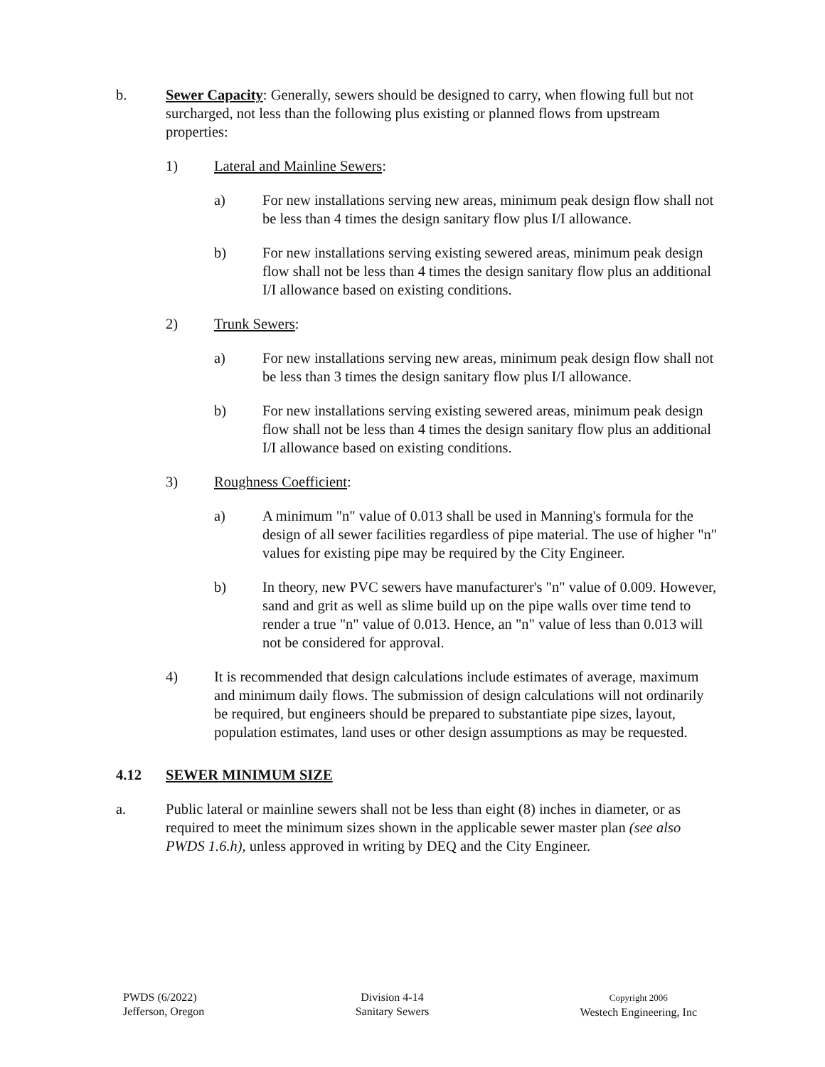b. Sewer Capacity: Generally, sewers should be designed to carry, when flowing full but not surcharged, not less than the following plus existing or planned flows from upstream properties:
1) Lateral and Mainline Sewers:
a) For new installations serving new areas, minimum peak design flow shall not be less than 4 times the design sanitary flow plus I/I allowance.
b) For new installations serving existing sewered areas, minimum peak design flow shall not be less than 4 times the design sanitary flow plus an additional I/I allowance based on existing conditions.
2) Trunk Sewers:
a) For new installations serving new areas, minimum peak design flow shall not be less than 3 times the design sanitary flow plus I/I allowance.
b) For new installations serving existing sewered areas, minimum peak design flow shall not be less than 4 times the design sanitary flow plus an additional I/I allowance based on existing conditions.
3) Roughness Coefficient:
a) A minimum "n" value of 0.013 shall be used in Manning's formula for the design of all sewer facilities regardless of pipe material. The use of higher "n" values for existing pipe may be required by the City Engineer.
b) In theory, new PVC sewers have manufacturer's "n" value of 0.009. However, sand and grit as well as slime build up on the pipe walls over time tend to render a true "n" value of 0.013. Hence, an "n" value of less than 0.013 will not be considered for approval.
4) It is recommended that design calculations include estimates of average, maximum and minimum daily flows. The submission of design calculations will not ordinarily be required, but engineers should be prepared to substantiate pipe sizes, layout, population estimates, land uses or other design assumptions as may be requested.
4.12 SEWER MINIMUM SIZE
a. Public lateral or mainline sewers shall not be less than eight (8) inches in diameter, or as required to meet the minimum sizes shown in the applicable sewer master plan (see also PWDS 1.6.h), unless approved in writing by DEQ and the City Engineer.
PWDS (6/2022)
Jefferson, Oregon
Division 4-14
Sanitary Sewers
Copyright 2006
Westech Engineering, Inc